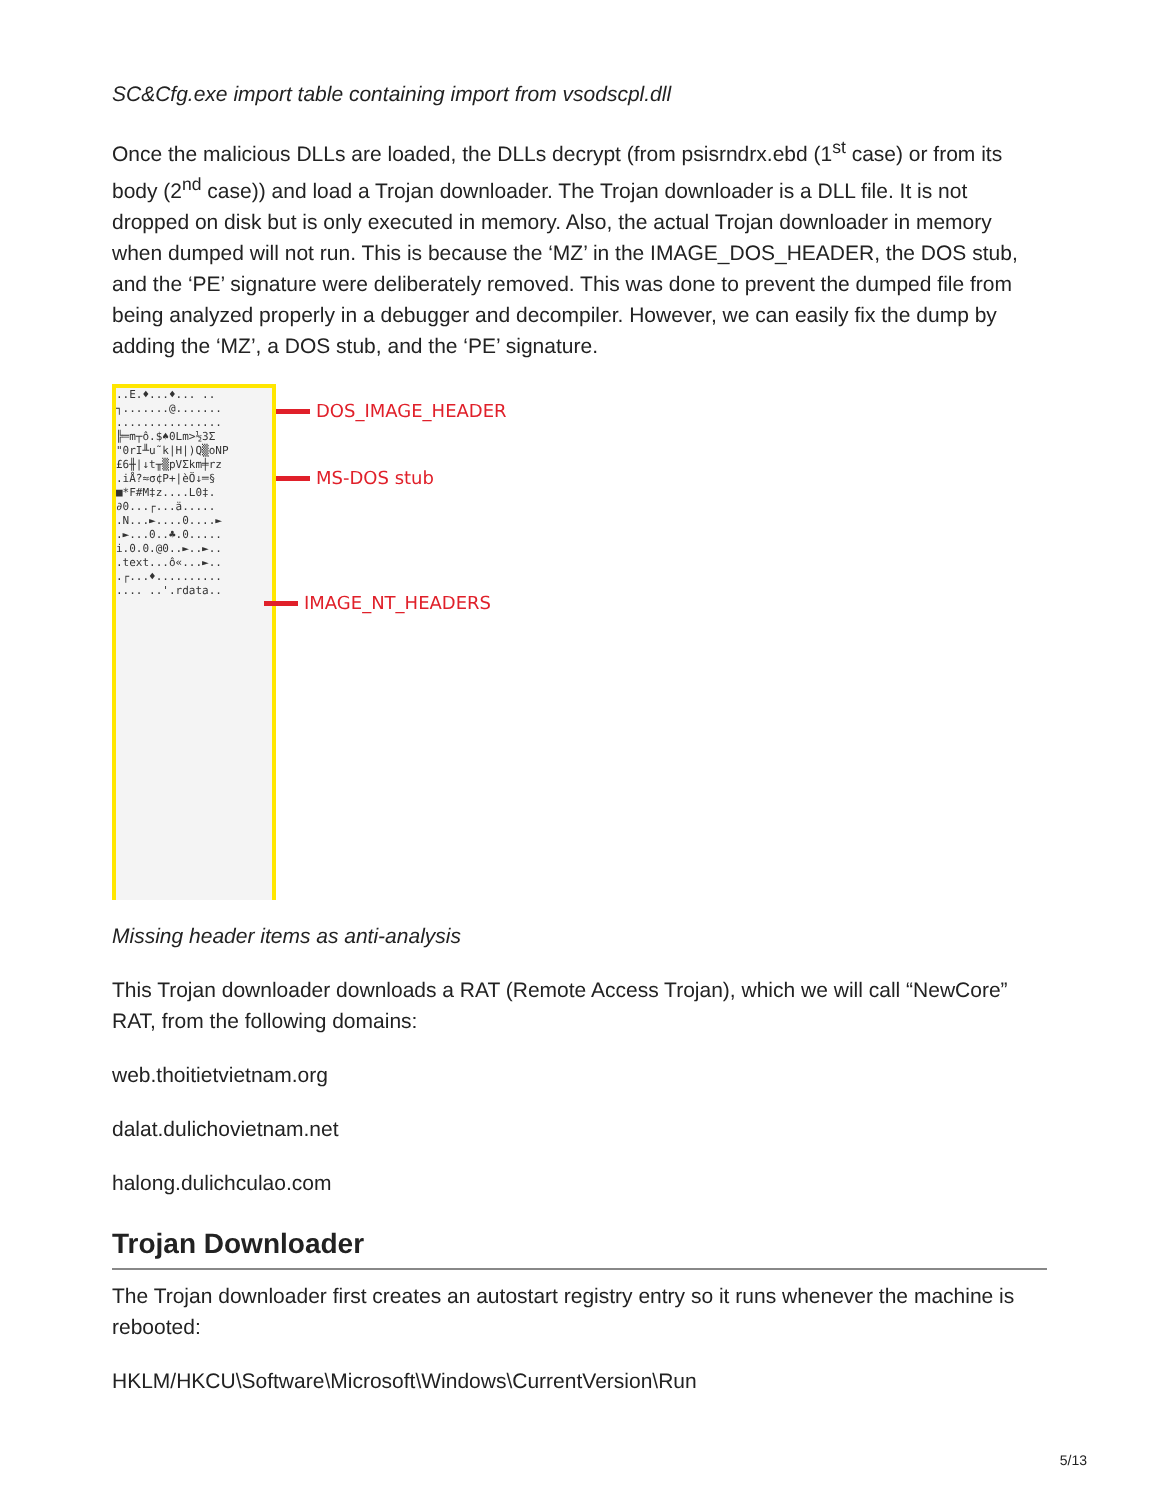SC&Cfg.exe import table containing import from vsodscpl.dll
Once the malicious DLLs are loaded, the DLLs decrypt (from psisrndrx.ebd (1<sup>st</sup> case) or from its body (2<sup>nd</sup> case)) and load a Trojan downloader. The Trojan downloader is a DLL file. It is not dropped on disk but is only executed in memory. Also, the actual Trojan downloader in memory when dumped will not run. This is because the ‘MZ’ in the IMAGE_DOS_HEADER, the DOS stub, and the ‘PE’ signature were deliberately removed. This was done to prevent the dumped file from being analyzed properly in a debugger and decompiler. However, we can easily fix the dump by adding the ‘MZ’, a DOS stub, and the ‘PE’ signature.
..E.♦...♦... ..
┐.......@.......
................
╠═m┬ô.$♠0Lm>½3Σ
"0rI╨u˜k|H|)Q▒oNP
£6╫|↓t╥▒pVΣkm╪rz
.iÅ?≈σ¢P+|èÖ↓═§
■*F#M‡z....L0‡.
∂0...┌...ä.....
.N...►....0....►
.►...0..♣.0.....
i.0.0.@0..►..►..
.text...ô«...►..
.┌...♦..........
.... ..'.rdata..
DOS_IMAGE_HEADER
MS-DOS stub
IMAGE_NT_HEADERS
Missing header items as anti-analysis
This Trojan downloader downloads a RAT (Remote Access Trojan), which we will call “NewCore” RAT, from the following domains:
web.thoitietvietnam.org
dalat.dulichovietnam.net
halong.dulichculao.com
Trojan Downloader
The Trojan downloader first creates an autostart registry entry so it runs whenever the machine is rebooted:
HKLM/HKCU\Software\Microsoft\Windows\CurrentVersion\Run
5/13